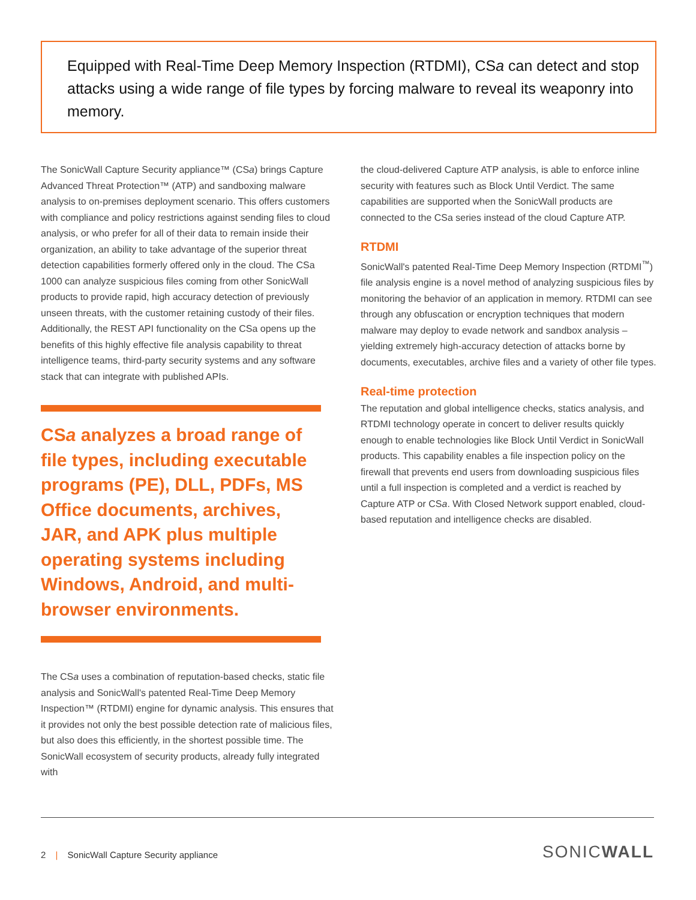Equipped with Real-Time Deep Memory Inspection (RTDMI), CSa can detect and stop attacks using a wide range of file types by forcing malware to reveal its weaponry into memory.
The SonicWall Capture Security appliance™ (CSa) brings Capture Advanced Threat Protection™ (ATP) and sandboxing malware analysis to on-premises deployment scenario. This offers customers with compliance and policy restrictions against sending files to cloud analysis, or who prefer for all of their data to remain inside their organization, an ability to take advantage of the superior threat detection capabilities formerly offered only in the cloud. The CSa 1000 can analyze suspicious files coming from other SonicWall products to provide rapid, high accuracy detection of previously unseen threats, with the customer retaining custody of their files. Additionally, the REST API functionality on the CSa opens up the benefits of this highly effective file analysis capability to threat intelligence teams, third-party security systems and any software stack that can integrate with published APIs.
CSa analyzes a broad range of file types, including executable programs (PE), DLL, PDFs, MS Office documents, archives, JAR, and APK plus multiple operating systems including Windows, Android, and multi-browser environments.
The CSa uses a combination of reputation-based checks, static file analysis and SonicWall's patented Real-Time Deep Memory Inspection™ (RTDMI) engine for dynamic analysis. This ensures that it provides not only the best possible detection rate of malicious files, but also does this efficiently, in the shortest possible time. The SonicWall ecosystem of security products, already fully integrated with
the cloud-delivered Capture ATP analysis, is able to enforce inline security with features such as Block Until Verdict. The same capabilities are supported when the SonicWall products are connected to the CSa series instead of the cloud Capture ATP.
RTDMI
SonicWall's patented Real-Time Deep Memory Inspection (RTDMI<sup>™</sup>) file analysis engine is a novel method of analyzing suspicious files by monitoring the behavior of an application in memory. RTDMI can see through any obfuscation or encryption techniques that modern malware may deploy to evade network and sandbox analysis – yielding extremely high-accuracy detection of attacks borne by documents, executables, archive files and a variety of other file types.
Real-time protection
The reputation and global intelligence checks, statics analysis, and RTDMI technology operate in concert to deliver results quickly enough to enable technologies like Block Until Verdict in SonicWall products. This capability enables a file inspection policy on the firewall that prevents end users from downloading suspicious files until a full inspection is completed and a verdict is reached by Capture ATP or CSa. With Closed Network support enabled, cloud-based reputation and intelligence checks are disabled.
2 | SonicWall Capture Security appliance
SONICWALL